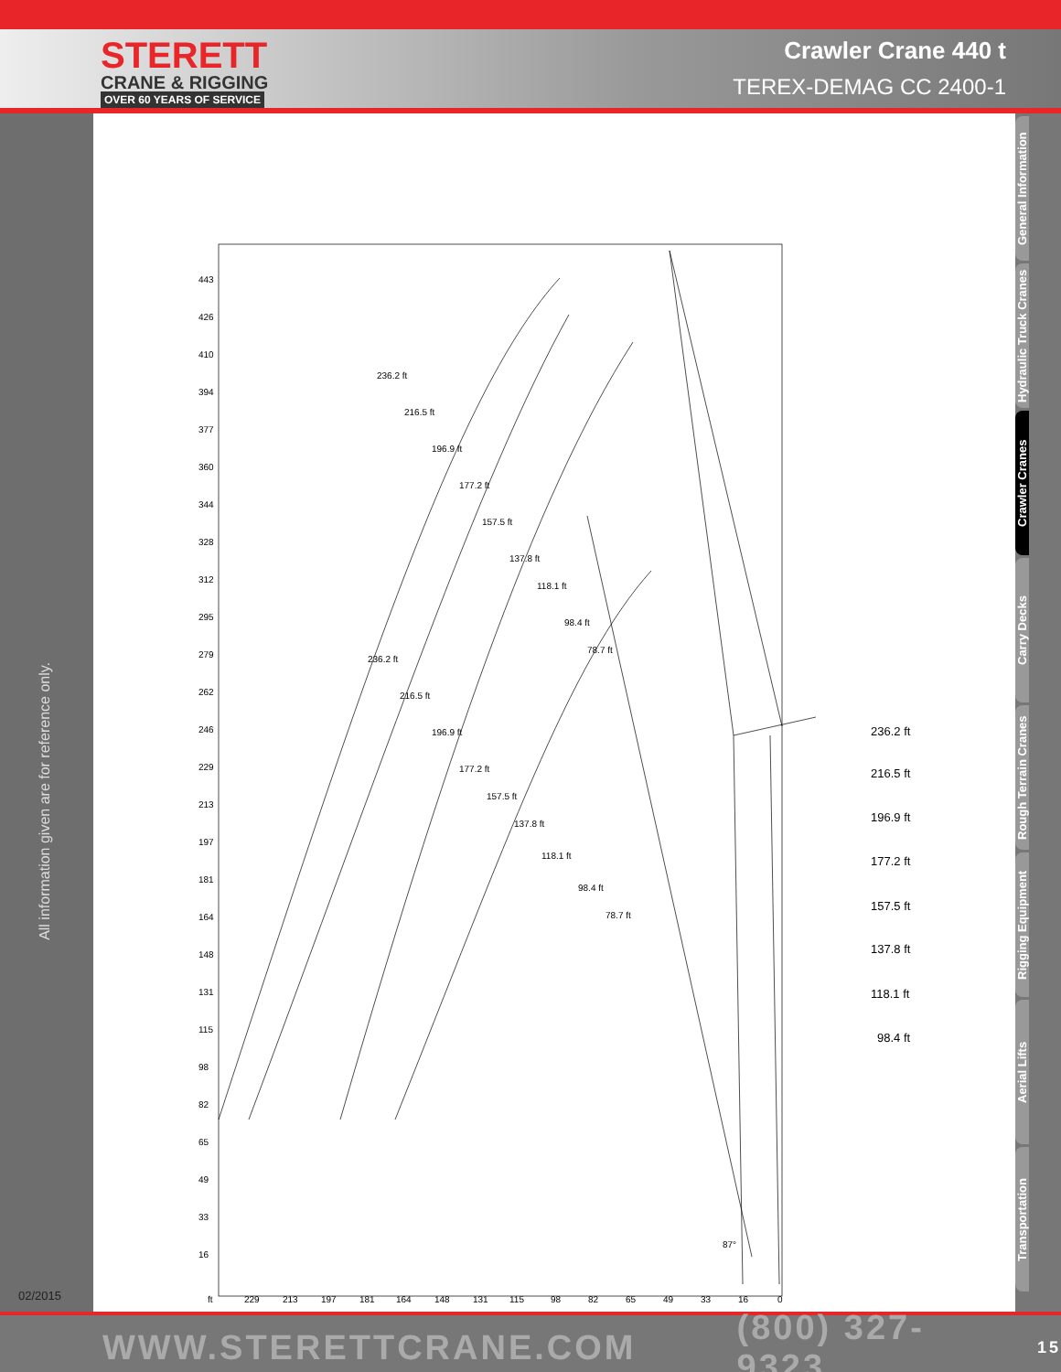STERETT
CRANE & RIGGING
OVER 60 YEARS OF SERVICE
Crawler Crane 440 t
TEREX-DEMAG CC 2400-1
All information given are for reference only.
02/2015
443
426
410
394
377
360
344
328
312
295
279
262
246
229
213
197
181
164
148
131
115
98
82
65
49
33
16
ft
229
213
197
181
164
148
131
115
98
82
65
49
33
16
0
236.2 ft
216.5 ft
196.9 ft
177.2 ft
157.5 ft
137.8 ft
118.1 ft
98.4 ft
78.7 ft
236.2 ft
216.5 ft
196.9 ft
177.2 ft
157.5 ft
137.8 ft
118.1 ft
98.4 ft
78.7 ft
87°
236.2 ft
216.5 ft
196.9 ft
177.2 ft
157.5 ft
137.8 ft
118.1 ft
98.4 ft
General Information
Hydraulic Truck Cranes
Crawler Cranes
Carry Decks
Rough Terrain Cranes
Rigging Equipment
Aerial Lifts
Transportation
WWW.STERETTCRANE.COM (800) 327-9323 15